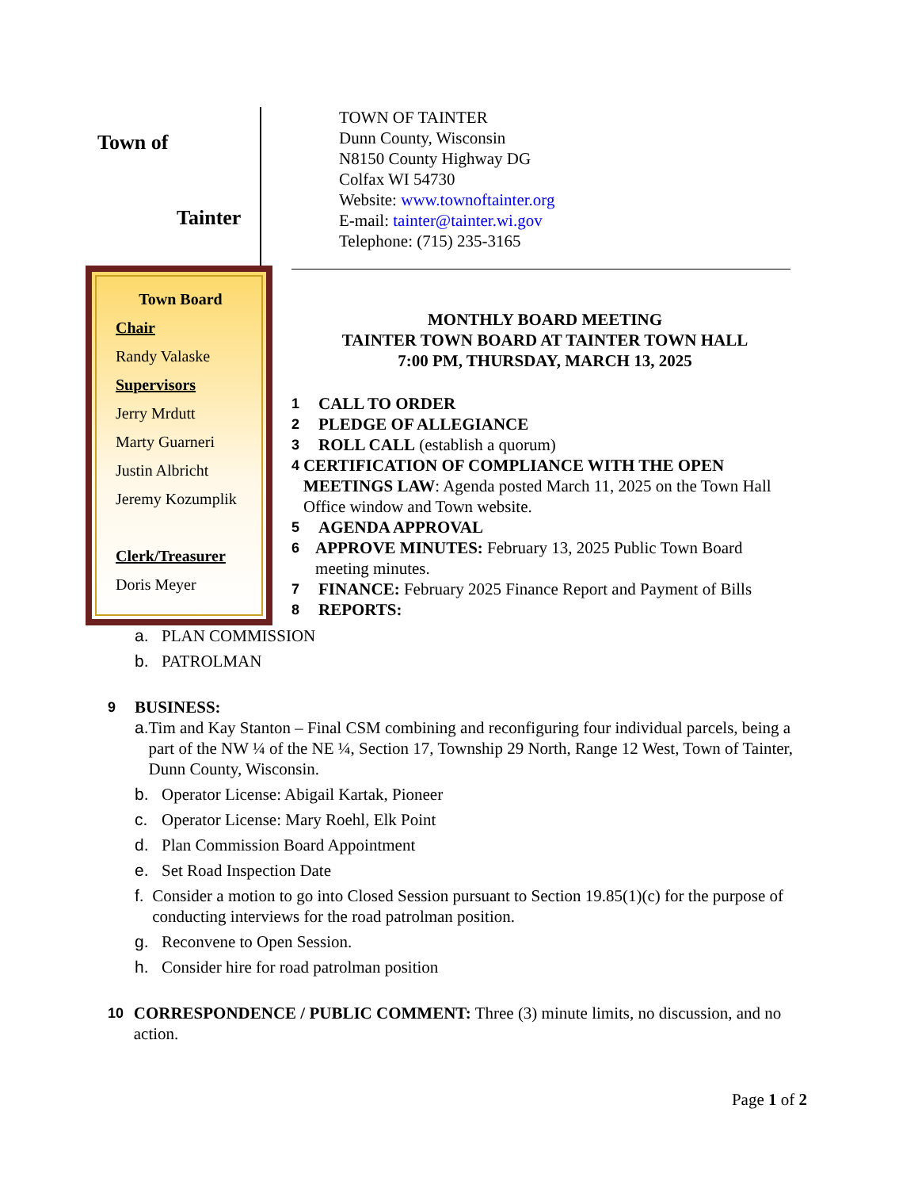Town of
Tainter
Town Board
Chair
Randy Valaske
Supervisors
Jerry Mrdutt
Marty Guarneri
Justin Albricht
Jeremy Kozumplik
Clerk/Treasurer
Doris Meyer
TOWN OF TAINTER
Dunn County, Wisconsin
N8150 County Highway DG
Colfax WI 54730
Website: www.townoftainter.org
E-mail: tainter@tainter.wi.gov
Telephone: (715) 235-3165
MONTHLY BOARD MEETING
TAINTER TOWN BOARD AT TAINTER TOWN HALL
7:00 PM, THURSDAY, MARCH 13, 2025
1 CALL TO ORDER
2 PLEDGE OF ALLEGIANCE
3 ROLL CALL (establish a quorum)
4 CERTIFICATION OF COMPLIANCE WITH THE OPEN MEETINGS LAW: Agenda posted March 11, 2025 on the Town Hall Office window and Town website.
5 AGENDA APPROVAL
6 APPROVE MINUTES: February 13, 2025 Public Town Board meeting minutes.
7 FINANCE: February 2025 Finance Report and Payment of Bills
8 REPORTS:
a. PLAN COMMISSION
b. PATROLMAN
9 BUSINESS:
a. Tim and Kay Stanton – Final CSM combining and reconfiguring four individual parcels, being a part of the NW ¼ of the NE ¼, Section 17, Township 29 North, Range 12 West, Town of Tainter, Dunn County, Wisconsin.
b. Operator License: Abigail Kartak, Pioneer
c. Operator License: Mary Roehl, Elk Point
d. Plan Commission Board Appointment
e. Set Road Inspection Date
f. Consider a motion to go into Closed Session pursuant to Section 19.85(1)(c) for the purpose of conducting interviews for the road patrolman position.
g. Reconvene to Open Session.
h. Consider hire for road patrolman position
10 CORRESPONDENCE / PUBLIC COMMENT: Three (3) minute limits, no discussion, and no action.
Page 1 of 2